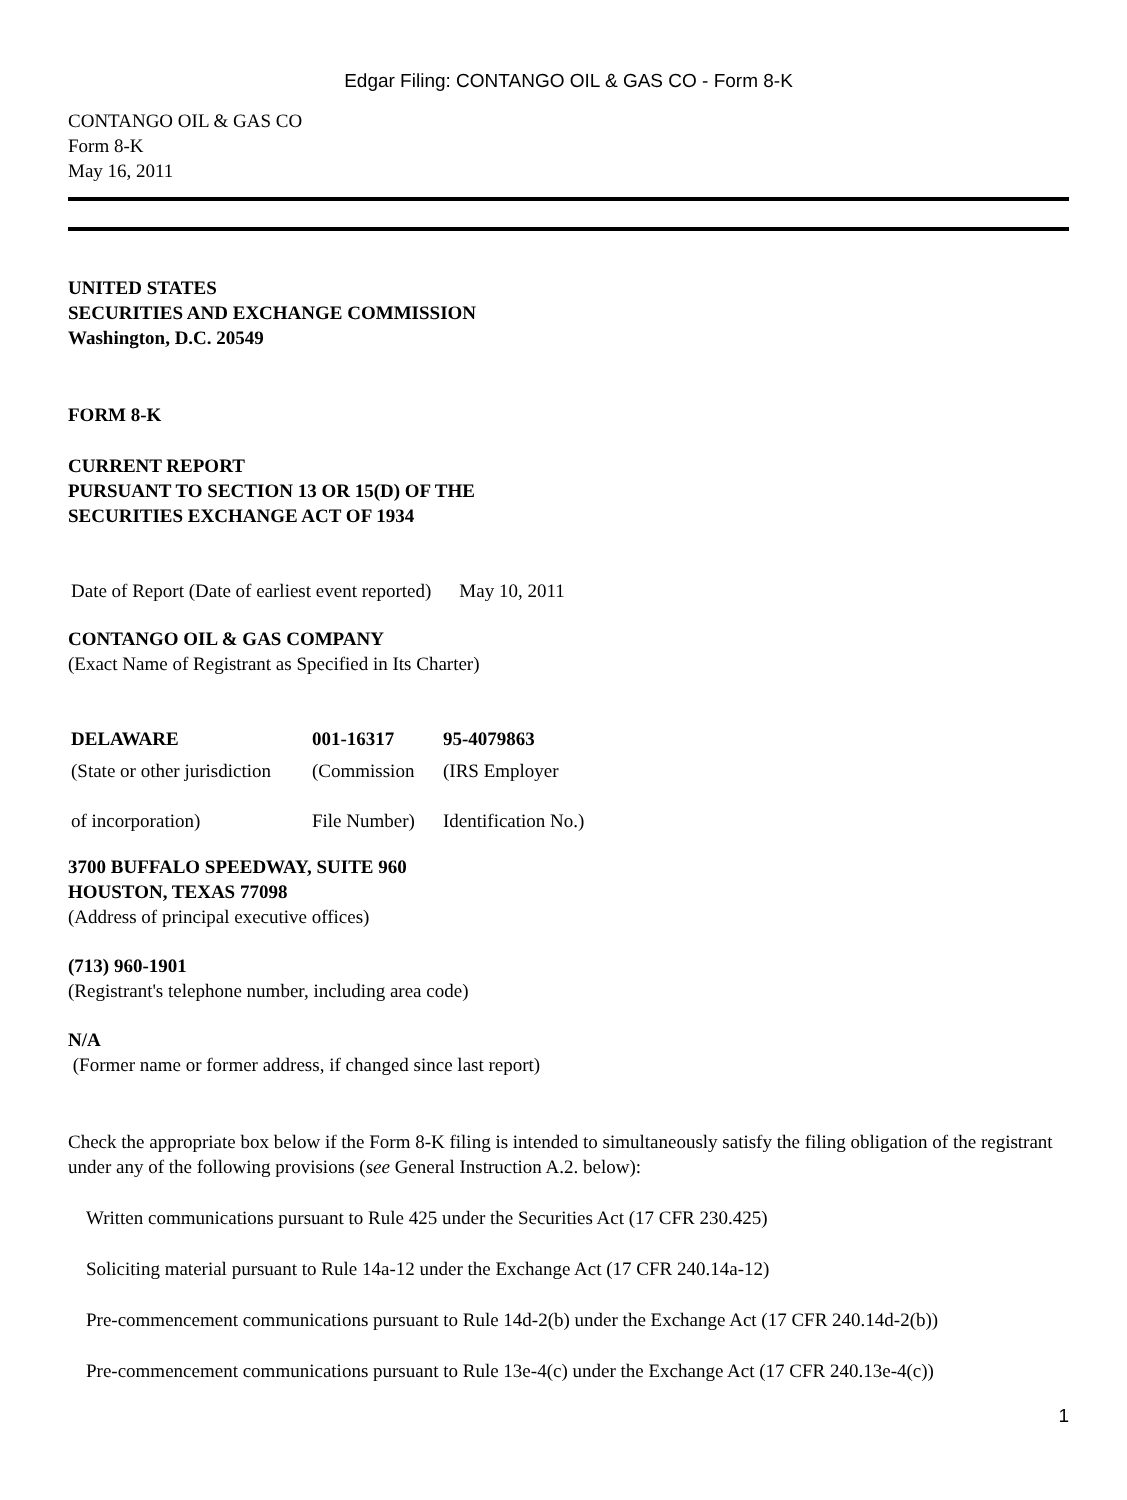Edgar Filing: CONTANGO OIL & GAS CO - Form 8-K
CONTANGO OIL & GAS CO
Form 8-K
May 16, 2011
UNITED STATES
SECURITIES AND EXCHANGE COMMISSION
Washington, D.C. 20549
FORM 8-K
CURRENT REPORT
PURSUANT TO SECTION 13 OR 15(D) OF THE
SECURITIES EXCHANGE ACT OF 1934
| Date of Report (Date of earliest event reported) | May 10, 2011 |
CONTANGO OIL & GAS COMPANY
(Exact Name of Registrant as Specified in Its Charter)
| DELAWARE | 001-16317 | 95-4079863 |
| (State or other jurisdiction | (Commission | (IRS Employer |
| of incorporation) | File Number) | Identification No.) |
3700 BUFFALO SPEEDWAY, SUITE 960
HOUSTON, TEXAS 77098
(Address of principal executive offices)
(713) 960-1901
(Registrant's telephone number, including area code)
N/A
(Former name or former address, if changed since last report)
Check the appropriate box below if the Form 8-K filing is intended to simultaneously satisfy the filing obligation of the registrant under any of the following provisions (see General Instruction A.2. below):
Written communications pursuant to Rule 425 under the Securities Act (17 CFR 230.425)
Soliciting material pursuant to Rule 14a-12 under the Exchange Act (17 CFR 240.14a-12)
Pre-commencement communications pursuant to Rule 14d-2(b) under the Exchange Act (17 CFR 240.14d-2(b))
Pre-commencement communications pursuant to Rule 13e-4(c) under the Exchange Act (17 CFR 240.13e-4(c))
1